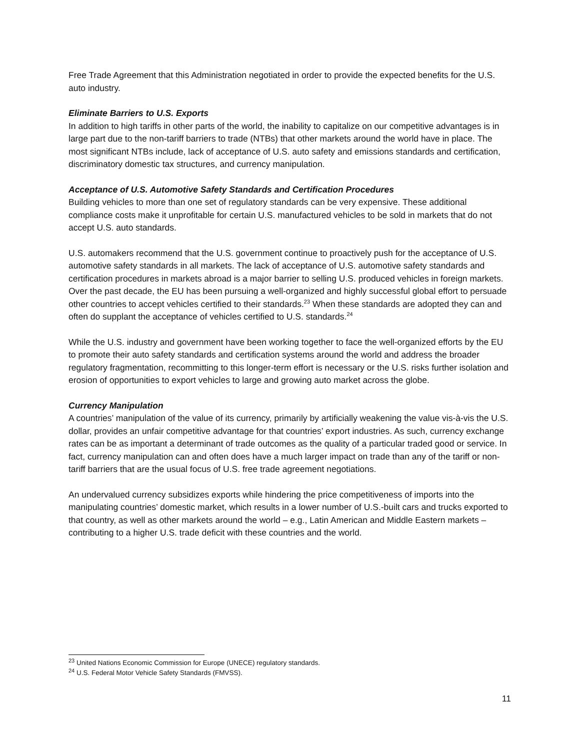Free Trade Agreement that this Administration negotiated in order to provide the expected benefits for the U.S. auto industry.
Eliminate Barriers to U.S. Exports
In addition to high tariffs in other parts of the world, the inability to capitalize on our competitive advantages is in large part due to the non-tariff barriers to trade (NTBs) that other markets around the world have in place. The most significant NTBs include, lack of acceptance of U.S. auto safety and emissions standards and certification, discriminatory domestic tax structures, and currency manipulation.
Acceptance of U.S. Automotive Safety Standards and Certification Procedures
Building vehicles to more than one set of regulatory standards can be very expensive. These additional compliance costs make it unprofitable for certain U.S. manufactured vehicles to be sold in markets that do not accept U.S. auto standards.
U.S. automakers recommend that the U.S. government continue to proactively push for the acceptance of U.S. automotive safety standards in all markets. The lack of acceptance of U.S. automotive safety standards and certification procedures in markets abroad is a major barrier to selling U.S. produced vehicles in foreign markets. Over the past decade, the EU has been pursuing a well-organized and highly successful global effort to persuade other countries to accept vehicles certified to their standards.<sup>23</sup> When these standards are adopted they can and often do supplant the acceptance of vehicles certified to U.S. standards.<sup>24</sup>
While the U.S. industry and government have been working together to face the well-organized efforts by the EU to promote their auto safety standards and certification systems around the world and address the broader regulatory fragmentation, recommitting to this longer-term effort is necessary or the U.S. risks further isolation and erosion of opportunities to export vehicles to large and growing auto market across the globe.
Currency Manipulation
A countries’ manipulation of the value of its currency, primarily by artificially weakening the value vis-à-vis the U.S. dollar, provides an unfair competitive advantage for that countries’ export industries. As such, currency exchange rates can be as important a determinant of trade outcomes as the quality of a particular traded good or service. In fact, currency manipulation can and often does have a much larger impact on trade than any of the tariff or non-tariff barriers that are the usual focus of U.S. free trade agreement negotiations.
An undervalued currency subsidizes exports while hindering the price competitiveness of imports into the manipulating countries’ domestic market, which results in a lower number of U.S.-built cars and trucks exported to that country, as well as other markets around the world – e.g., Latin American and Middle Eastern markets – contributing to a higher U.S. trade deficit with these countries and the world.
<sup>23</sup> United Nations Economic Commission for Europe (UNECE) regulatory standards.
<sup>24</sup> U.S. Federal Motor Vehicle Safety Standards (FMVSS).
11